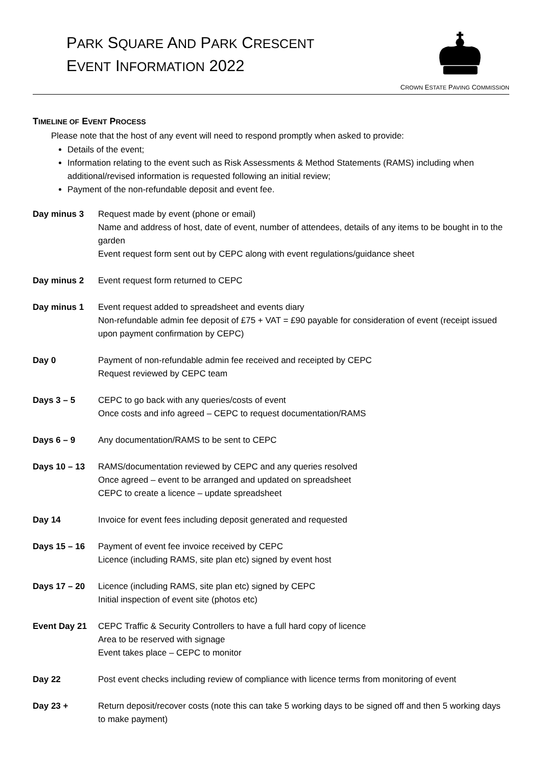PARK SQUARE AND PARK CRESCENT
EVENT INFORMATION 2022
CROWN ESTATE PAVING COMMISSION
TIMELINE OF EVENT PROCESS
Please note that the host of any event will need to respond promptly when asked to provide:
Details of the event;
Information relating to the event such as Risk Assessments & Method Statements (RAMS) including when additional/revised information is requested following an initial review;
Payment of the non-refundable deposit and event fee.
| Day minus 3 | Request made by event (phone or email) Name and address of host, date of event, number of attendees, details of any items to be bought in to the garden Event request form sent out by CEPC along with event regulations/guidance sheet |
| Day minus 2 | Event request form returned to CEPC |
| Day minus 1 | Event request added to spreadsheet and events diary Non-refundable admin fee deposit of £75 + VAT = £90 payable for consideration of event (receipt issued upon payment confirmation by CEPC) |
| Day 0 | Payment of non-refundable admin fee received and receipted by CEPC Request reviewed by CEPC team |
| Days 3 – 5 | CEPC to go back with any queries/costs of event Once costs and info agreed – CEPC to request documentation/RAMS |
| Days 6 – 9 | Any documentation/RAMS to be sent to CEPC |
| Days 10 – 13 | RAMS/documentation reviewed by CEPC and any queries resolved Once agreed – event to be arranged and updated on spreadsheet CEPC to create a licence – update spreadsheet |
| Day 14 | Invoice for event fees including deposit generated and requested |
| Days 15 – 16 | Payment of event fee invoice received by CEPC Licence (including RAMS, site plan etc) signed by event host |
| Days 17 – 20 | Licence (including RAMS, site plan etc) signed by CEPC Initial inspection of event site (photos etc) |
| Event Day 21 | CEPC Traffic & Security Controllers to have a full hard copy of licence Area to be reserved with signage Event takes place – CEPC to monitor |
| Day 22 | Post event checks including review of compliance with licence terms from monitoring of event |
| Day 23 + | Return deposit/recover costs (note this can take 5 working days to be signed off and then 5 working days to make payment) |